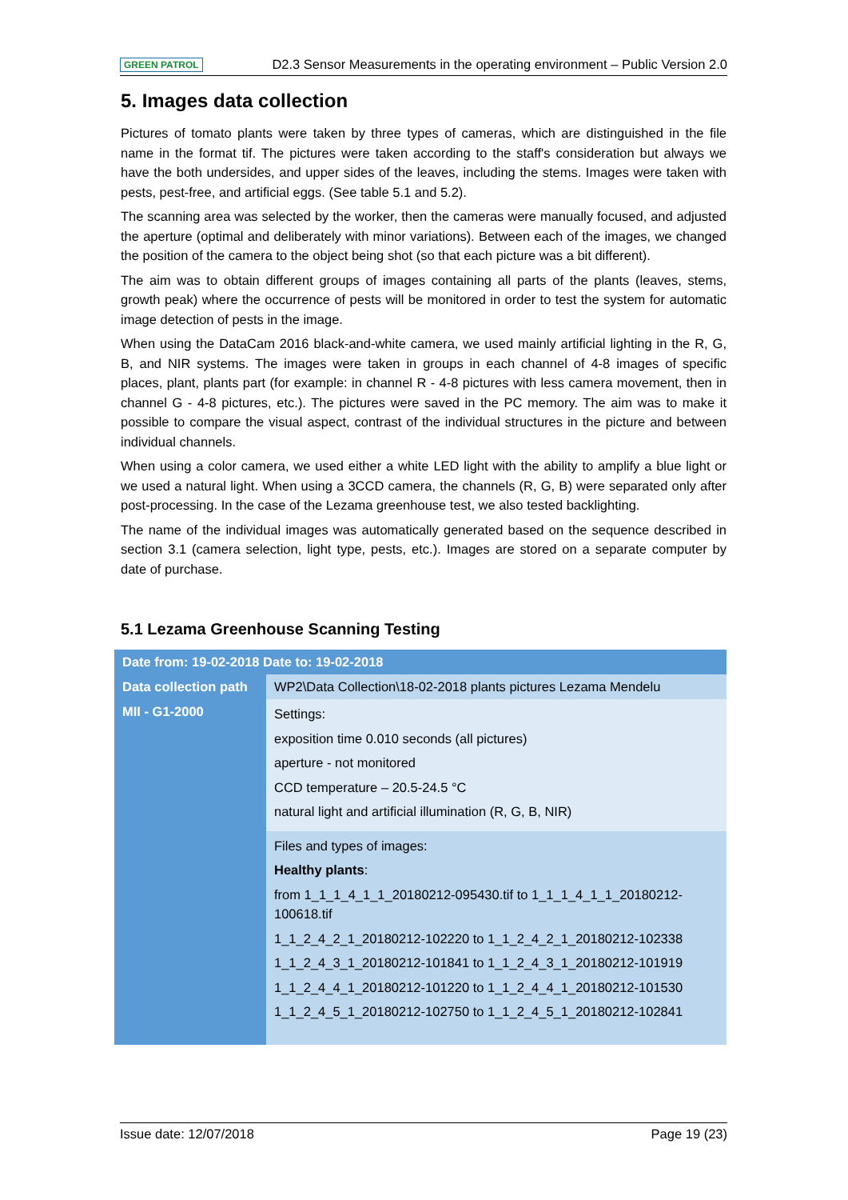GREEN PATROL D2.3 Sensor Measurements in the operating environment – Public Version 2.0
5. Images data collection
Pictures of tomato plants were taken by three types of cameras, which are distinguished in the file name in the format tif. The pictures were taken according to the staff's consideration but always we have the both undersides, and upper sides of the leaves, including the stems. Images were taken with pests, pest-free, and artificial eggs. (See table 5.1 and 5.2).
The scanning area was selected by the worker, then the cameras were manually focused, and adjusted the aperture (optimal and deliberately with minor variations). Between each of the images, we changed the position of the camera to the object being shot (so that each picture was a bit different).
The aim was to obtain different groups of images containing all parts of the plants (leaves, stems, growth peak) where the occurrence of pests will be monitored in order to test the system for automatic image detection of pests in the image.
When using the DataCam 2016 black-and-white camera, we used mainly artificial lighting in the R, G, B, and NIR systems. The images were taken in groups in each channel of 4-8 images of specific places, plant, plants part (for example: in channel R - 4-8 pictures with less camera movement, then in channel G - 4-8 pictures, etc.). The pictures were saved in the PC memory. The aim was to make it possible to compare the visual aspect, contrast of the individual structures in the picture and between individual channels.
When using a color camera, we used either a white LED light with the ability to amplify a blue light or we used a natural light. When using a 3CCD camera, the channels (R, G, B) were separated only after post-processing. In the case of the Lezama greenhouse test, we also tested backlighting.
The name of the individual images was automatically generated based on the sequence described in section 3.1 (camera selection, light type, pests, etc.). Images are stored on a separate computer by date of purchase.
5.1 Lezama Greenhouse Scanning Testing
| Date from: 19-02-2018 Date to: 19-02-2018 | |
| Data collection path | WP2\Data Collection\18-02-2018 plants pictures Lezama Mendelu |
| MII - G1-2000 | Settings: exposition time 0.010 seconds (all pictures) aperture - not monitored CCD temperature – 20.5-24.5 °C natural light and artificial illumination (R, G, B, NIR) |
| | Files and types of images: Healthy plants : from 1_1_1_4_1_1_20180212-095430.tif to 1_1_1_4_1_1_20180212-100618.tif 1_1_2_4_2_1_20180212-102220 to 1_1_2_4_2_1_20180212-102338 1_1_2_4_3_1_20180212-101841 to 1_1_2_4_3_1_20180212-101919 1_1_2_4_4_1_20180212-101220 to 1_1_2_4_4_1_20180212-101530 1_1_2_4_5_1_20180212-102750 to 1_1_2_4_5_1_20180212-102841 |
Issue date: 12/07/2018 Page 19 (23)